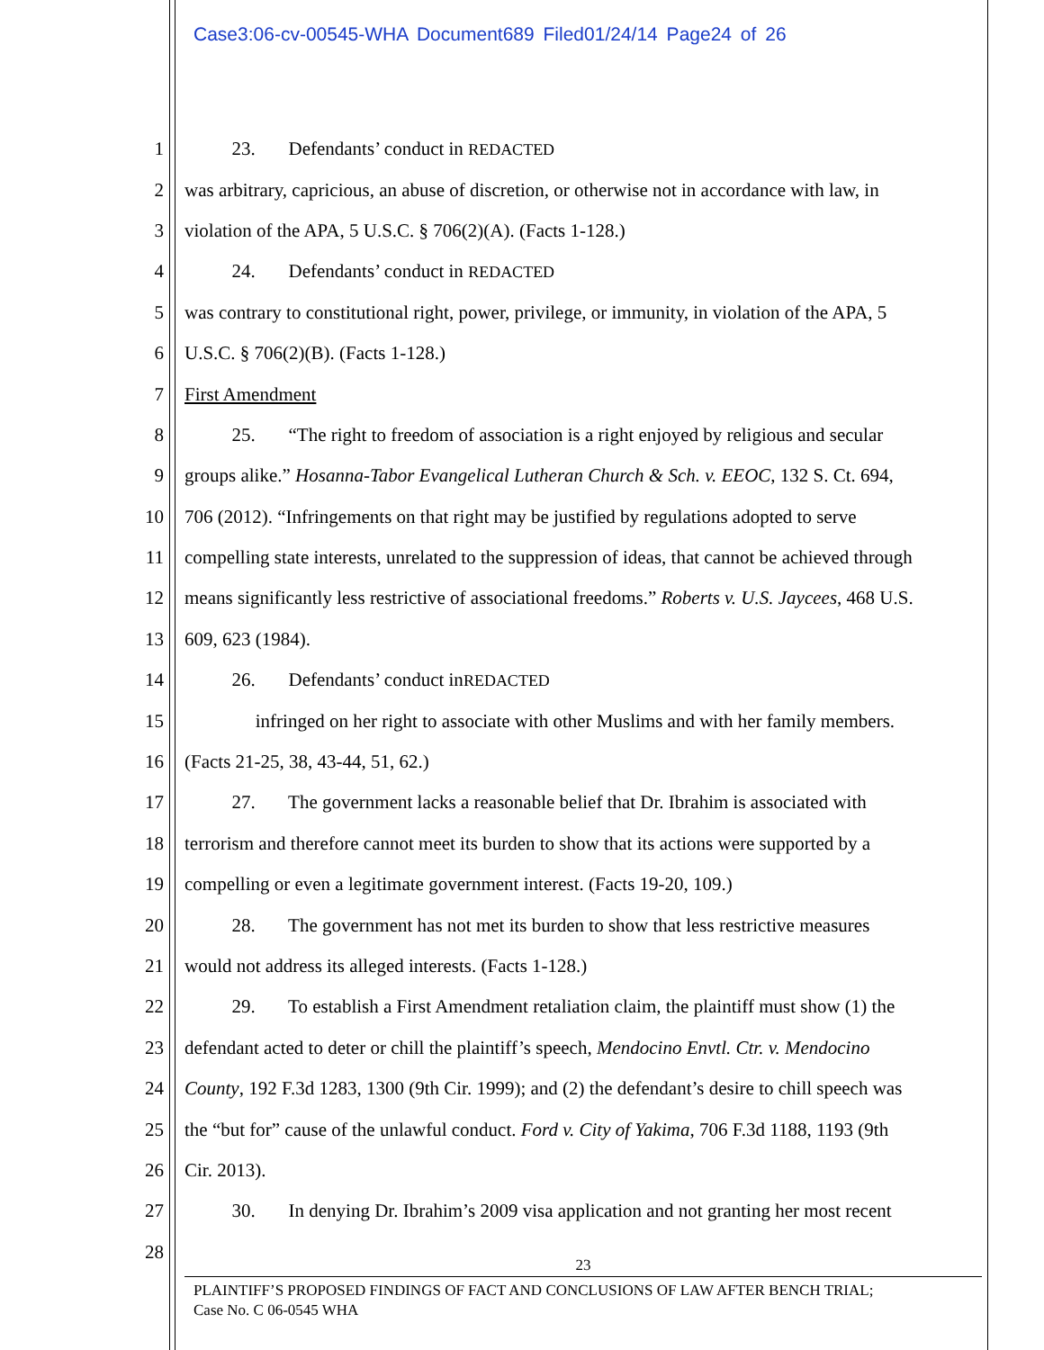Case3:06-cv-00545-WHA Document689 Filed01/24/14 Page24 of 26
1   23.   Defendants’ conduct in REDACTED
2 was arbitrary, capricious, an abuse of discretion, or otherwise not in accordance with law, in
3 violation of the APA, 5 U.S.C. § 706(2)(A). (Facts 1-128.)
4   24.   Defendants’ conduct in REDACTED
5 was contrary to constitutional right, power, privilege, or immunity, in violation of the APA, 5
6 U.S.C. § 706(2)(B). (Facts 1-128.)
7 First Amendment
8   25.   “The right to freedom of association is a right enjoyed by religious and secular
9 groups alike.” Hosanna-Tabor Evangelical Lutheran Church & Sch. v. EEOC, 132 S. Ct. 694,
10 706 (2012). “Infringements on that right may be justified by regulations adopted to serve
11 compelling state interests, unrelated to the suppression of ideas, that cannot be achieved through
12 means significantly less restrictive of associational freedoms.” Roberts v. U.S. Jaycees, 468 U.S.
13 609, 623 (1984).
14   26.   Defendants’ conduct inREDACTED
15     infringed on her right to associate with other Muslims and with her family members.
16 (Facts 21-25, 38, 43-44, 51, 62.)
17   27.   The government lacks a reasonable belief that Dr. Ibrahim is associated with
18 terrorism and therefore cannot meet its burden to show that its actions were supported by a
19 compelling or even a legitimate government interest. (Facts 19-20, 109.)
20   28.   The government has not met its burden to show that less restrictive measures
21 would not address its alleged interests. (Facts 1-128.)
22   29.   To establish a First Amendment retaliation claim, the plaintiff must show (1) the
23 defendant acted to deter or chill the plaintiff’s speech, Mendocino Envtl. Ctr. v. Mendocino
24 County, 192 F.3d 1283, 1300 (9th Cir. 1999); and (2) the defendant’s desire to chill speech was
25 the “but for” cause of the unlawful conduct. Ford v. City of Yakima, 706 F.3d 1188, 1193 (9th
26 Cir. 2013).
27   30.   In denying Dr. Ibrahim’s 2009 visa application and not granting her most recent
28
23
PLAINTIFF’S PROPOSED FINDINGS OF FACT AND CONCLUSIONS OF LAW AFTER BENCH TRIAL;
Case No. C 06-0545 WHA